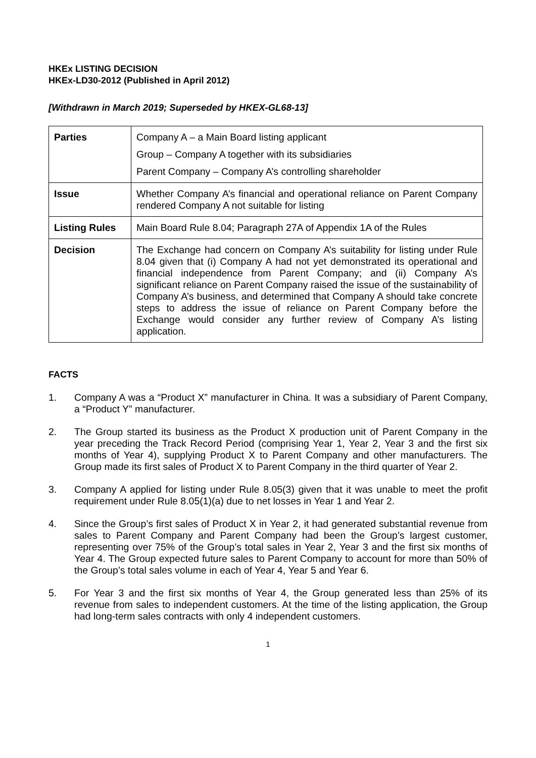HKEx LISTING DECISION
HKEx-LD30-2012 (Published in April 2012)
[Withdrawn in March 2019; Superseded by HKEX-GL68-13]
| Parties | Company A – a Main Board listing applicant Group – Company A together with its subsidiaries Parent Company – Company A’s controlling shareholder |
| Issue | Whether Company A’s financial and operational reliance on Parent Company rendered Company A not suitable for listing |
| Listing Rules | Main Board Rule 8.04; Paragraph 27A of Appendix 1A of the Rules |
| Decision | The Exchange had concern on Company A’s suitability for listing under Rule 8.04 given that (i) Company A had not yet demonstrated its operational and financial independence from Parent Company; and (ii) Company A’s significant reliance on Parent Company raised the issue of the sustainability of Company A’s business, and determined that Company A should take concrete steps to address the issue of reliance on Parent Company before the Exchange would consider any further review of Company A’s listing application. |
FACTS
1. Company A was a “Product X” manufacturer in China. It was a subsidiary of Parent Company, a “Product Y” manufacturer.
2. The Group started its business as the Product X production unit of Parent Company in the year preceding the Track Record Period (comprising Year 1, Year 2, Year 3 and the first six months of Year 4), supplying Product X to Parent Company and other manufacturers. The Group made its first sales of Product X to Parent Company in the third quarter of Year 2.
3. Company A applied for listing under Rule 8.05(3) given that it was unable to meet the profit requirement under Rule 8.05(1)(a) due to net losses in Year 1 and Year 2.
4. Since the Group’s first sales of Product X in Year 2, it had generated substantial revenue from sales to Parent Company and Parent Company had been the Group’s largest customer, representing over 75% of the Group’s total sales in Year 2, Year 3 and the first six months of Year 4. The Group expected future sales to Parent Company to account for more than 50% of the Group’s total sales volume in each of Year 4, Year 5 and Year 6.
5. For Year 3 and the first six months of Year 4, the Group generated less than 25% of its revenue from sales to independent customers. At the time of the listing application, the Group had long-term sales contracts with only 4 independent customers.
1